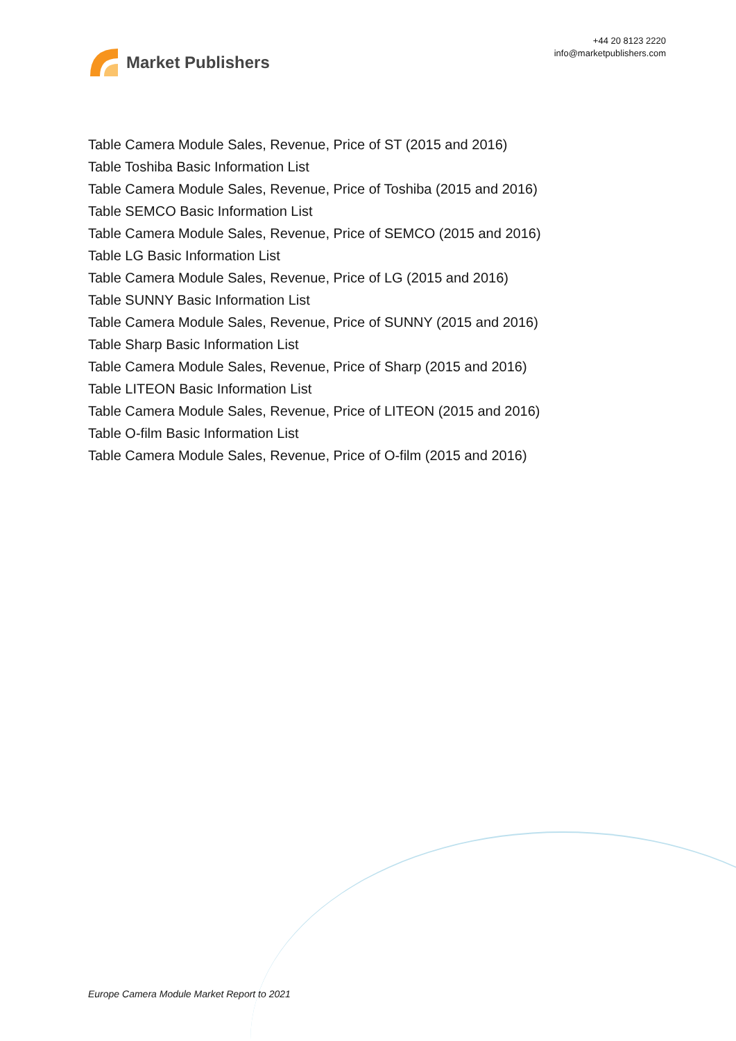Market Publishers
+44 20 8123 2220
info@marketpublishers.com
Table Camera Module Sales, Revenue, Price of ST (2015 and 2016)
Table Toshiba Basic Information List
Table Camera Module Sales, Revenue, Price of Toshiba (2015 and 2016)
Table SEMCO Basic Information List
Table Camera Module Sales, Revenue, Price of SEMCO (2015 and 2016)
Table LG Basic Information List
Table Camera Module Sales, Revenue, Price of LG (2015 and 2016)
Table SUNNY Basic Information List
Table Camera Module Sales, Revenue, Price of SUNNY (2015 and 2016)
Table Sharp Basic Information List
Table Camera Module Sales, Revenue, Price of Sharp (2015 and 2016)
Table LITEON Basic Information List
Table Camera Module Sales, Revenue, Price of LITEON (2015 and 2016)
Table O-film Basic Information List
Table Camera Module Sales, Revenue, Price of O-film (2015 and 2016)
Europe Camera Module Market Report to 2021